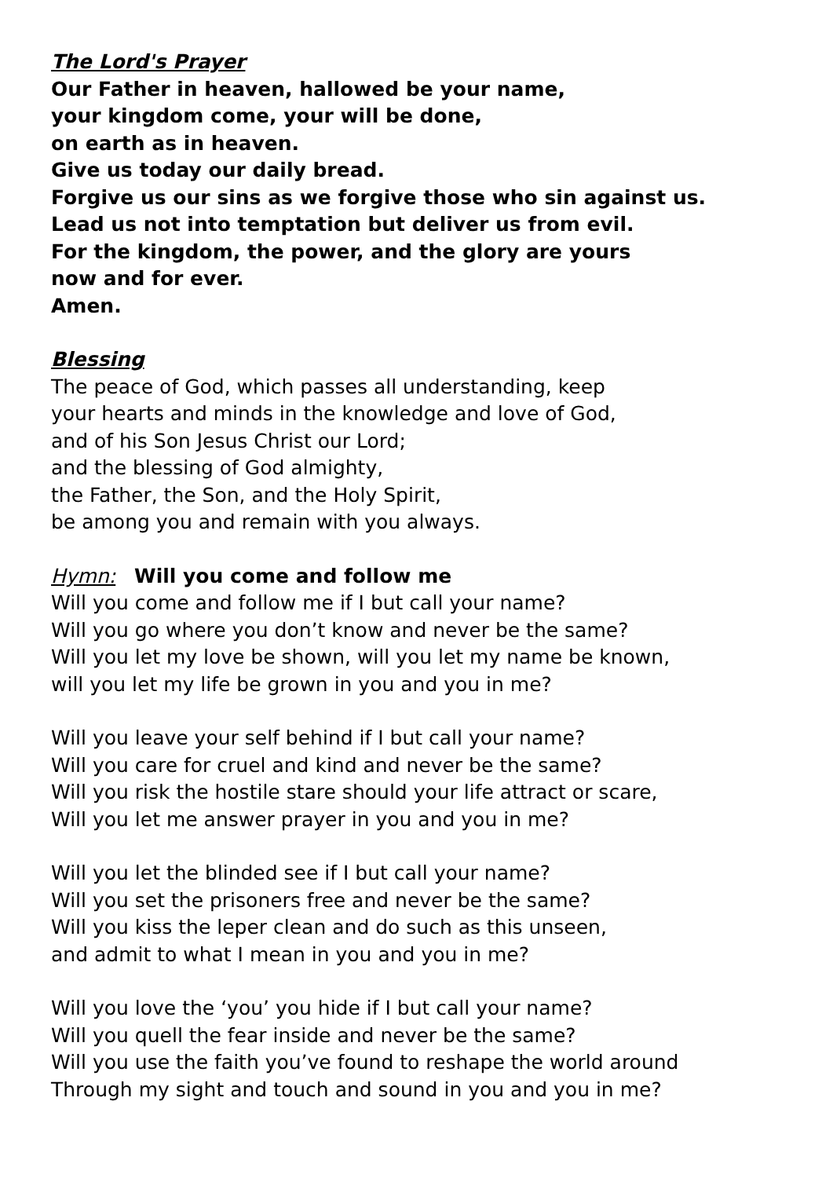The Lord's Prayer
Our Father in heaven, hallowed be your name,
your kingdom come, your will be done,
on earth as in heaven.
Give us today our daily bread.
Forgive us our sins as we forgive those who sin against us.
Lead us not into temptation but deliver us from evil.
For the kingdom, the power, and the glory are yours
now and for ever.
Amen.
Blessing
The peace of God, which passes all understanding, keep
your hearts and minds in the knowledge and love of God,
and of his Son Jesus Christ our Lord;
and the blessing of God almighty,
the Father, the Son, and the Holy Spirit,
be among you and remain with you always.
Hymn: Will you come and follow me
Will you come and follow me if I but call your name?
Will you go where you don’t know and never be the same?
Will you let my love be shown, will you let my name be known,
will you let my life be grown in you and you in me?
Will you leave your self behind if I but call your name?
Will you care for cruel and kind and never be the same?
Will you risk the hostile stare should your life attract or scare,
Will you let me answer prayer in you and you in me?
Will you let the blinded see if I but call your name?
Will you set the prisoners free and never be the same?
Will you kiss the leper clean and do such as this unseen,
and admit to what I mean in you and you in me?
Will you love the ‘you’ you hide if I but call your name?
Will you quell the fear inside and never be the same?
Will you use the faith you’ve found to reshape the world around
Through my sight and touch and sound in you and you in me?